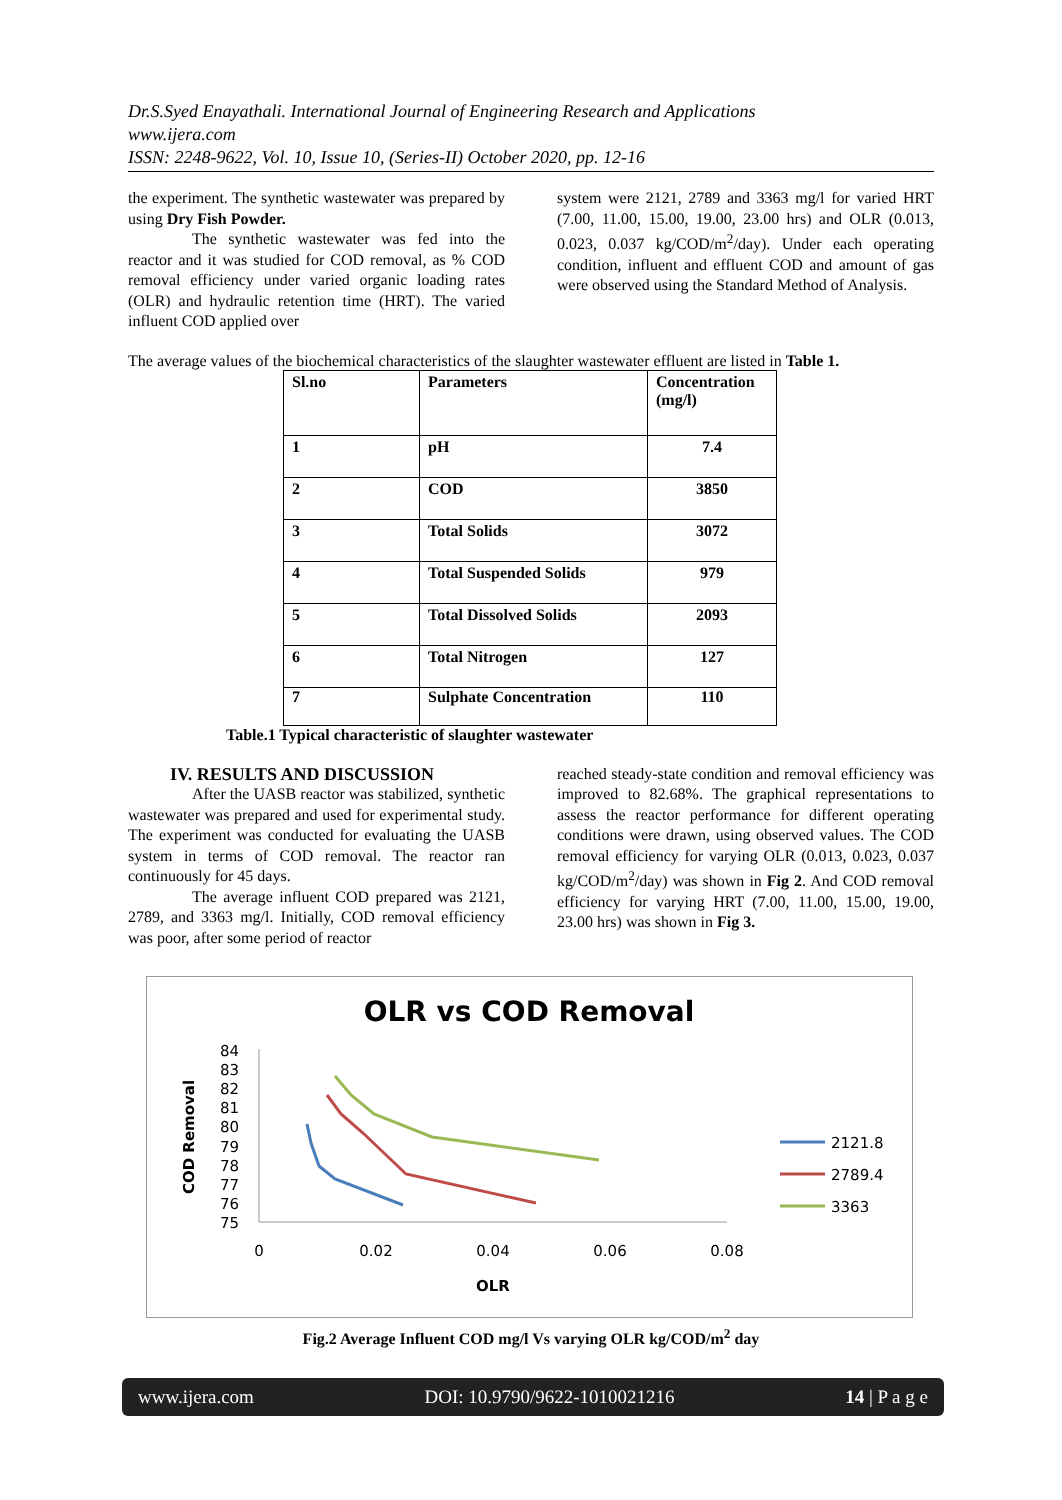Dr.S.Syed Enayathali. International Journal of Engineering Research and Applications
www.ijera.com
ISSN: 2248-9622, Vol. 10, Issue 10, (Series-II) October 2020, pp. 12-16
the experiment. The synthetic wastewater was prepared by using Dry Fish Powder.
The synthetic wastewater was fed into the reactor and it was studied for COD removal, as % COD removal efficiency under varied organic loading rates (OLR) and hydraulic retention time (HRT). The varied influent COD applied over
system were 2121, 2789 and 3363 mg/l for varied HRT (7.00, 11.00, 15.00, 19.00, 23.00 hrs) and OLR (0.013, 0.023, 0.037 kg/COD/m<sup>2</sup>/day). Under each operating condition, influent and effluent COD and amount of gas were observed using the Standard Method of Analysis.
The average values of the biochemical characteristics of the slaughter wastewater effluent are listed in Table 1.
| Sl.no | Parameters | Concentration (mg/l) |
| 1 | pH | 7.4 |
| 2 | COD | 3850 |
| 3 | Total Solids | 3072 |
| 4 | Total Suspended Solids | 979 |
| 5 | Total Dissolved Solids | 2093 |
| 6 | Total Nitrogen | 127 |
| 7 | Sulphate Concentration | 110 |
Table.1 Typical characteristic of slaughter wastewater
IV. RESULTS AND DISCUSSION
After the UASB reactor was stabilized, synthetic wastewater was prepared and used for experimental study. The experiment was conducted for evaluating the UASB system in terms of COD removal. The reactor ran continuously for 45 days.
The average influent COD prepared was 2121, 2789, and 3363 mg/l. Initially, COD removal efficiency was poor, after some period of reactor
reached steady-state condition and removal efficiency was improved to 82.68%. The graphical representations to assess the reactor performance for different operating conditions were drawn, using observed values. The COD removal efficiency for varying OLR (0.013, 0.023, 0.037 kg/COD/m<sup>2</sup>/day) was shown in Fig 2. And COD removal efficiency for varying HRT (7.00, 11.00, 15.00, 19.00, 23.00 hrs) was shown in Fig 3.
OLR vs COD Removal
COD Removal
84
83
82
81
80
79
78
77
76
75
0
0.02
0.04
0.06
0.08
OLR
2121.8
2789.4
3363
Fig.2 Average Influent COD mg/l Vs varying OLR kg/COD/m<sup>2</sup> day
www.ijera.com DOI: 10.9790/9622-1010021216 14 | P a g e